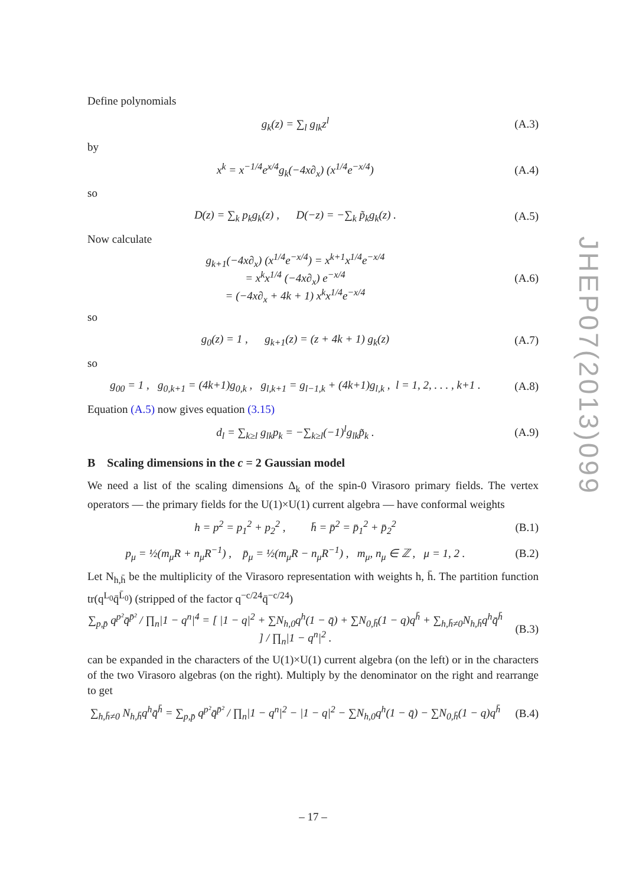JHEP07(2013)099
Define polynomials
g<sub>k</sub>(z) = ∑<sub>l</sub> g<sub>lk</sub>z<sup>l</sup> (A.3)
by
x<sup>k</sup> = x<sup>−1/4</sup>e<sup>x/4</sup>g<sub>k</sub>(−4x∂<sub>x</sub>) (x<sup>1/4</sup>e<sup>−x/4</sup>) (A.4)
so
D(z) = ∑<sub>k</sub> p<sub>k</sub>g<sub>k</sub>(z) , D(−z) = −∑<sub>k</sub> p̃<sub>k</sub>g<sub>k</sub>(z) . (A.5)
Now calculate
g<sub>k+1</sub>(−4x∂<sub>x</sub>) (x<sup>1/4</sup>e<sup>−x/4</sup>) = x<sup>k+1</sup>x<sup>1/4</sup>e<sup>−x/4</sup>
= x<sup>k</sup>x<sup>1/4</sup> (−4x∂<sub>x</sub>) e<sup>−x/4</sup>
= (−4x∂<sub>x</sub> + 4k + 1) x<sup>k</sup>x<sup>1/4</sup>e<sup>−x/4</sup> (A.6)
so
g<sub>0</sub>(z) = 1 , g<sub>k+1</sub>(z) = (z + 4k + 1) g<sub>k</sub>(z) (A.7)
so
g<sub>00</sub> = 1 , g<sub>0,k+1</sub> = (4k+1)g<sub>0,k</sub> , g<sub>l,k+1</sub> = g<sub>l−1,k</sub> + (4k+1)g<sub>l,k</sub> , l = 1, 2, . . . , k+1 . (A.8)
Equation (A.5) now gives equation (3.15)
d<sub>l</sub> = ∑<sub>k≥l</sub> g<sub>lk</sub>p<sub>k</sub> = −∑<sub>k≥l</sub>(−1)<sup>l</sup>g<sub>lk</sub>p̃<sub>k</sub> . (A.9)
B Scaling dimensions in the c = 2 Gaussian model
We need a list of the scaling dimensions Δ<sub>k</sub> of the spin-0 Virasoro primary fields. The vertex operators — the primary fields for the U(1)×U(1) current algebra — have conformal weights
h = p<sup>2</sup> = p<sub>1</sub><sup>2</sup> + p<sub>2</sub><sup>2</sup> , h̄ = p̄<sup>2</sup> = p̄<sub>1</sub><sup>2</sup> + p̄<sub>2</sub><sup>2</sup> (B.1)
p<sub>μ</sub> = ½(m<sub>μ</sub>R + n<sub>μ</sub>R<sup>−1</sup>) , p̄<sub>μ</sub> = ½(m<sub>μ</sub>R − n<sub>μ</sub>R<sup>−1</sup>) , m<sub>μ</sub>, n<sub>μ</sub> ∈ ℤ , μ = 1, 2 . (B.2)
Let N<sub>h,h̄</sub> be the multiplicity of the Virasoro representation with weights h, h̄. The partition function tr(q<sup>L<sub>0</sub></sup>q̄<sup>L̄<sub>0</sub></sup>) (stripped of the factor q<sup>−c/24</sup>q̄<sup>−c/24</sup>)
∑<sub>p,p̄</sub> q<sup>p²</sup>q̄<sup>p̄²</sup> / ∏<sub>n</sub>|1 − q<sup>n</sup>|<sup>4</sup> = [ |1 − q|<sup>2</sup> + ∑N<sub>h,0</sub>q<sup>h</sup>(1 − q̄) + ∑N<sub>0,h̄</sub>(1 − q)q<sup>h̄</sup> + ∑<sub>h,h̄≠0</sub>N<sub>h,h̄</sub>q<sup>h</sup>q̄<sup>h̄</sup> ] / ∏<sub>n</sub>|1 − q<sup>n</sup>|<sup>2</sup> . (B.3)
can be expanded in the characters of the U(1)×U(1) current algebra (on the left) or in the characters of the two Virasoro algebras (on the right). Multiply by the denominator on the right and rearrange to get
∑<sub>h,h̄≠0</sub> N<sub>h,h̄</sub>q<sup>h</sup>q̄<sup>h̄</sup> = ∑<sub>p,p̄</sub> q<sup>p²</sup>q̄<sup>p̄²</sup> / ∏<sub>n</sub>|1 − q<sup>n</sup>|<sup>2</sup> − |1 − q|<sup>2</sup> − ∑N<sub>h,0</sub>q<sup>h</sup>(1 − q̄) − ∑N<sub>0,h̄</sub>(1 − q)q<sup>h̄</sup> (B.4)
– 17 –